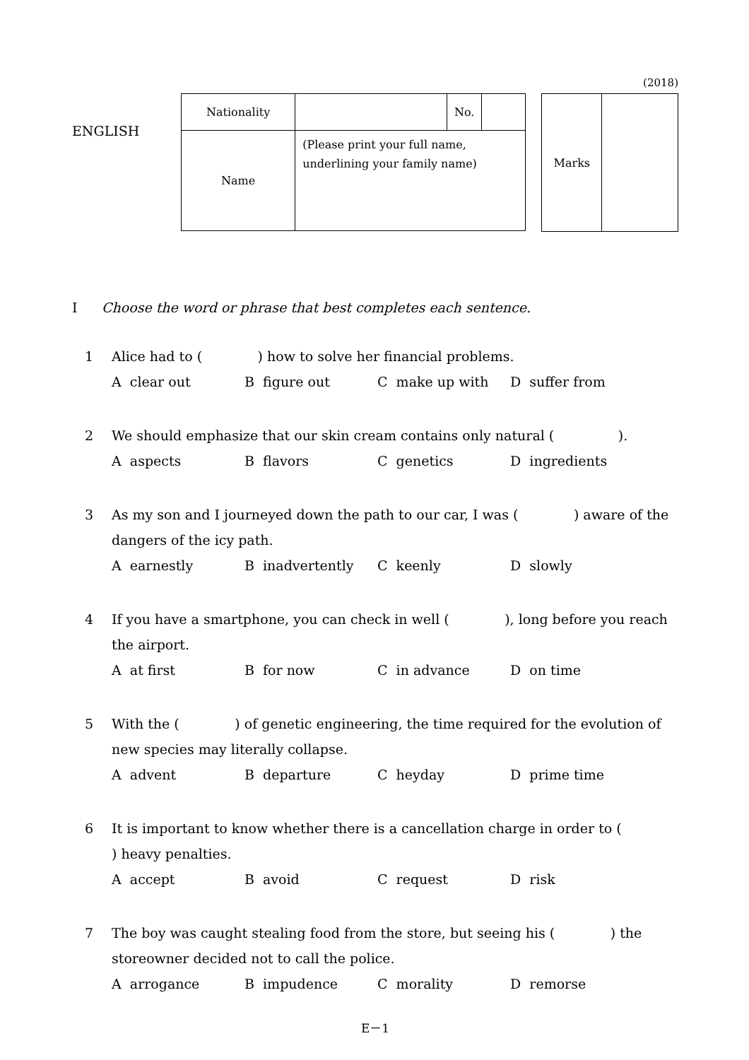(2018)
ENGLISH
| Nationality | | No. | |
| Name | (Please print your full name, underlining your family name) | | |
| Marks | |
I Choose the word or phrase that best completes each sentence.
1 Alice had to ( ) how to solve her financial problems.
A clear out B figure out C make up with D suffer from
2 We should emphasize that our skin cream contains only natural ( ).
A aspects B flavors C genetics D ingredients
3 As my son and I journeyed down the path to our car, I was ( ) aware of the dangers of the icy path.
A earnestly B inadvertently C keenly D slowly
4 If you have a smartphone, you can check in well ( ), long before you reach the airport.
A at first B for now C in advance D on time
5 With the ( ) of genetic engineering, the time required for the evolution of new species may literally collapse.
A advent B departure C heyday D prime time
6 It is important to know whether there is a cancellation charge in order to ( ) heavy penalties.
A accept B avoid C request D risk
7 The boy was caught stealing food from the store, but seeing his ( ) the storeowner decided not to call the police.
A arrogance B impudence C morality D remorse
E－1